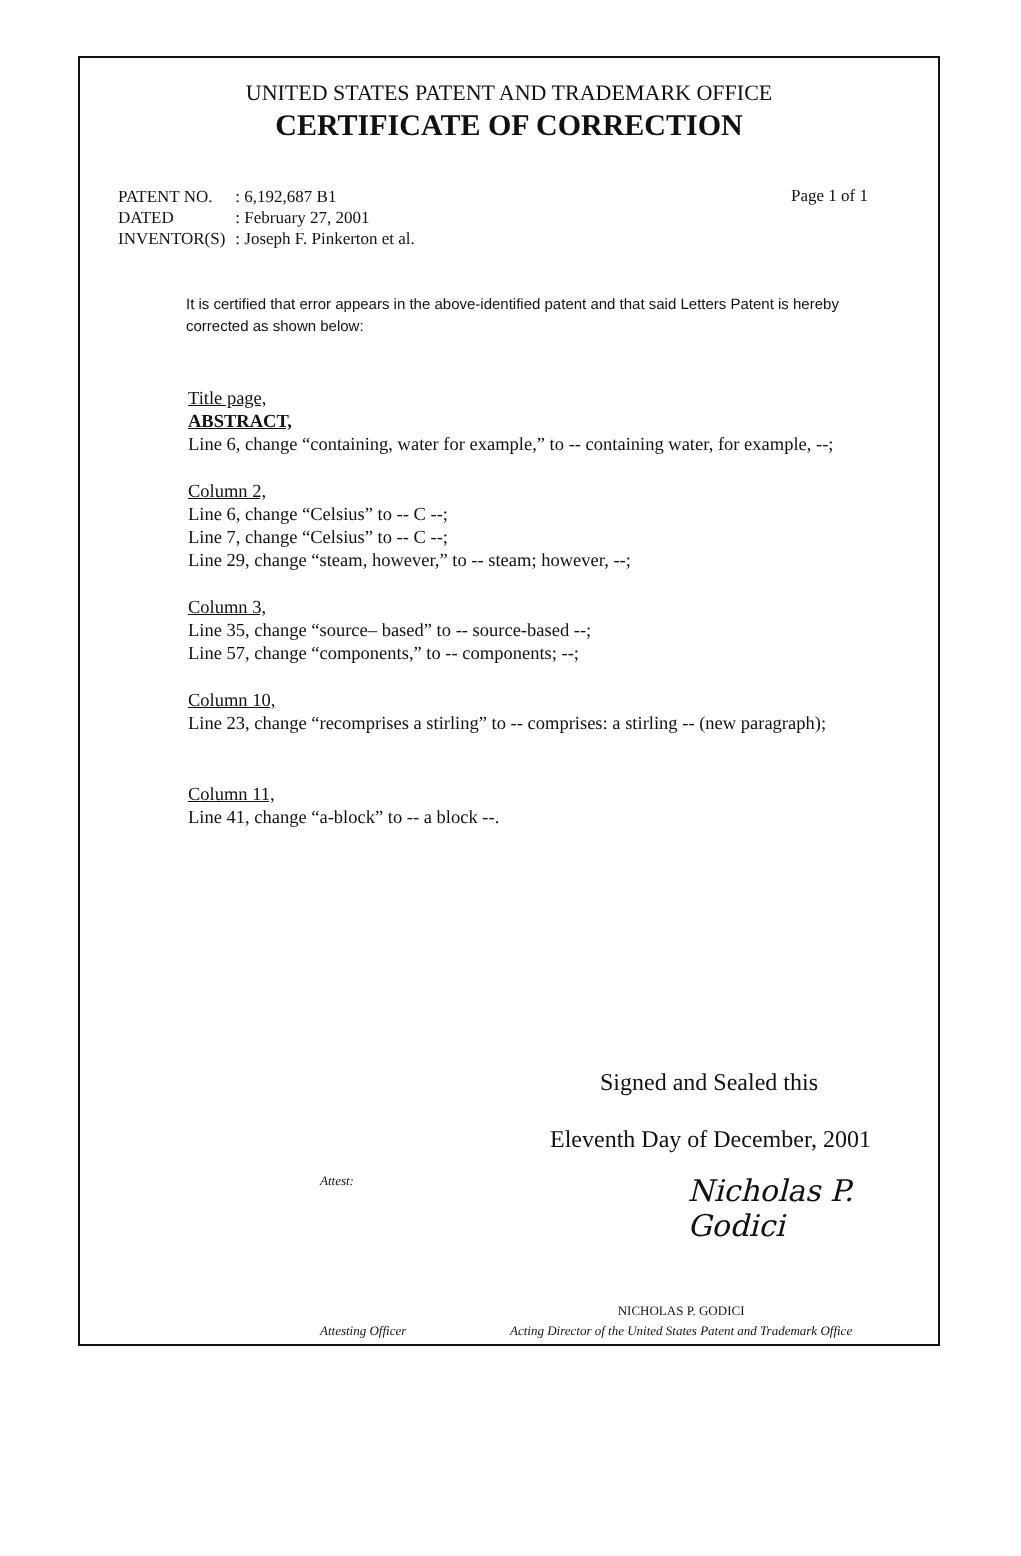UNITED STATES PATENT AND TRADEMARK OFFICE
CERTIFICATE OF CORRECTION
| PATENT NO. | : 6,192,687 B1 |
| DATED | : February 27, 2001 |
| INVENTOR(S) | : Joseph F. Pinkerton et al. |
Page 1 of 1
It is certified that error appears in the above-identified patent and that said Letters Patent is hereby corrected as shown below:
Title page,
ABSTRACT,
Line 6, change “containing, water for example,” to -- containing water, for example, --;
Column 2,
Line 6, change “Celsius” to -- C --;
Line 7, change “Celsius” to -- C --;
Line 29, change “steam, however,” to -- steam; however, --;
Column 3,
Line 35, change “source– based” to -- source-based --;
Line 57, change “components,” to -- components; --;
Column 10,
Line 23, change “recomprises a stirling” to -- comprises: a stirling -- (new paragraph);
Column 11,
Line 41, change “a-block” to -- a block --.
Signed and Sealed this
Eleventh Day of December, 2001
Attest:
Nicholas P. Godici
Attesting Officer
NICHOLAS P. GODICI
Acting Director of the United States Patent and Trademark Office